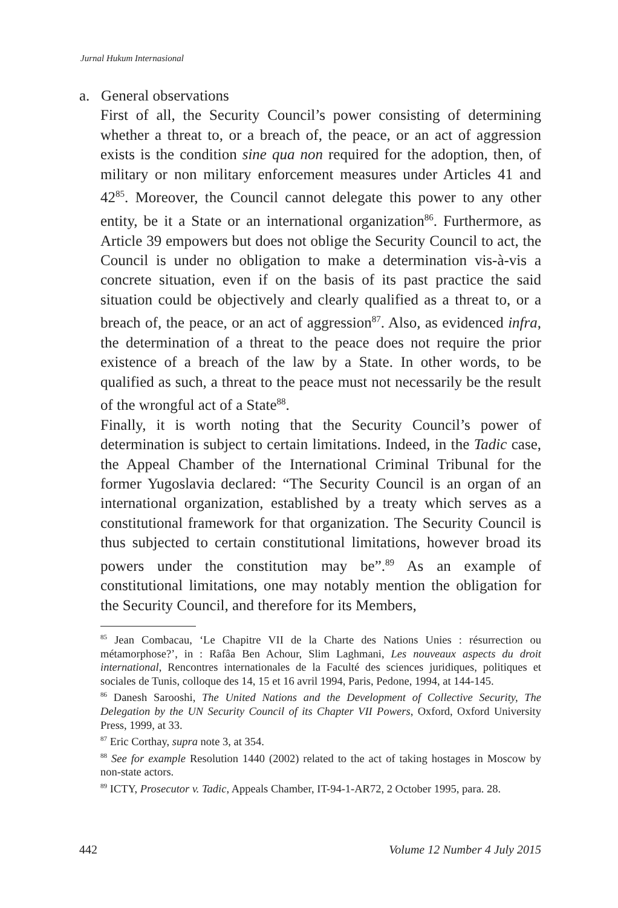Jurnal Hukum Internasional
a. General observations
First of all, the Security Council’s power consisting of determining whether a threat to, or a breach of, the peace, or an act of aggression exists is the condition sine qua non required for the adoption, then, of military or non military enforcement measures under Articles 41 and 42<sup>85</sup>. Moreover, the Council cannot delegate this power to any other entity, be it a State or an international organization<sup>86</sup>. Furthermore, as Article 39 empowers but does not oblige the Security Council to act, the Council is under no obligation to make a determination vis-à-vis a concrete situation, even if on the basis of its past practice the said situation could be objectively and clearly qualified as a threat to, or a breach of, the peace, or an act of aggression<sup>87</sup>. Also, as evidenced infra, the determination of a threat to the peace does not require the prior existence of a breach of the law by a State. In other words, to be qualified as such, a threat to the peace must not necessarily be the result of the wrongful act of a State<sup>88</sup>.
Finally, it is worth noting that the Security Council’s power of determination is subject to certain limitations. Indeed, in the Tadic case, the Appeal Chamber of the International Criminal Tribunal for the former Yugoslavia declared: “The Security Council is an organ of an international organization, established by a treaty which serves as a constitutional framework for that organization. The Security Council is thus subjected to certain constitutional limitations, however broad its powers under the constitution may be”.<sup>89</sup> As an example of constitutional limitations, one may notably mention the obligation for the Security Council, and therefore for its Members,
<sup>85</sup> Jean Combacau, ‘Le Chapitre VII de la Charte des Nations Unies : résurrection ou métamorphose?’, in : Rafâa Ben Achour, Slim Laghmani, Les nouveaux aspects du droit international, Rencontres internationales de la Faculté des sciences juridiques, politiques et sociales de Tunis, colloque des 14, 15 et 16 avril 1994, Paris, Pedone, 1994, at 144-145.
<sup>86</sup> Danesh Sarooshi, The United Nations and the Development of Collective Security, The Delegation by the UN Security Council of its Chapter VII Powers, Oxford, Oxford University Press, 1999, at 33.
<sup>87</sup> Eric Corthay, supra note 3, at 354.
<sup>88</sup> See for example Resolution 1440 (2002) related to the act of taking hostages in Moscow by non-state actors.
<sup>89</sup> ICTY, Prosecutor v. Tadic, Appeals Chamber, IT-94-1-AR72, 2 October 1995, para. 28.
442 Volume 12 Number 4 July 2015